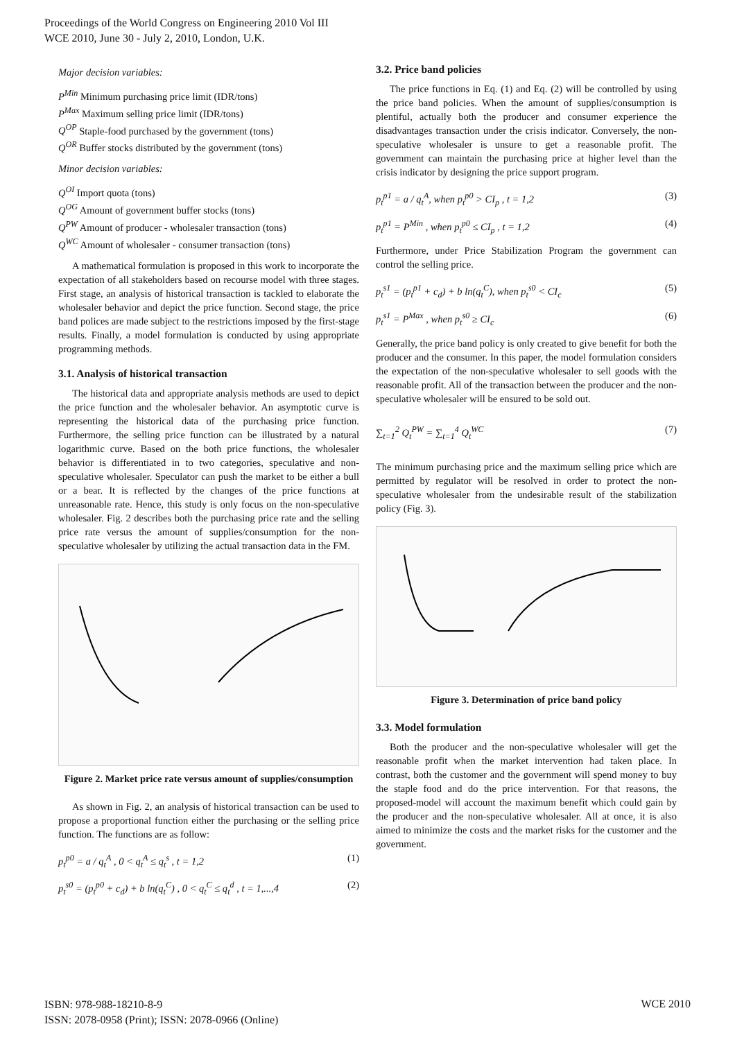Proceedings of the World Congress on Engineering 2010 Vol III
WCE 2010, June 30 - July 2, 2010, London, U.K.
Major decision variables:
P<sup>Min</sup> Minimum purchasing price limit (IDR/tons)
P<sup>Max</sup> Maximum selling price limit (IDR/tons)
Q<sup>OP</sup> Staple-food purchased by the government (tons)
Q<sup>OR</sup> Buffer stocks distributed by the government (tons)
Minor decision variables:
Q<sup>OI</sup> Import quota (tons)
Q<sup>OG</sup> Amount of government buffer stocks (tons)
Q<sup>PW</sup> Amount of producer - wholesaler transaction (tons)
Q<sup>WC</sup> Amount of wholesaler - consumer transaction (tons)
A mathematical formulation is proposed in this work to incorporate the expectation of all stakeholders based on recourse model with three stages. First stage, an analysis of historical transaction is tackled to elaborate the wholesaler behavior and depict the price function. Second stage, the price band polices are made subject to the restrictions imposed by the first-stage results. Finally, a model formulation is conducted by using appropriate programming methods.
3.1. Analysis of historical transaction
The historical data and appropriate analysis methods are used to depict the price function and the wholesaler behavior. An asymptotic curve is representing the historical data of the purchasing price function. Furthermore, the selling price function can be illustrated by a natural logarithmic curve. Based on the both price functions, the wholesaler behavior is differentiated in to two categories, speculative and non-speculative wholesaler. Speculator can push the market to be either a bull or a bear. It is reflected by the changes of the price functions at unreasonable rate. Hence, this study is only focus on the non-speculative wholesaler. Fig. 2 describes both the purchasing price rate and the selling price rate versus the amount of supplies/consumption for the non-speculative wholesaler by utilizing the actual transaction data in the FM.
Figure 2. Market price rate versus amount of supplies/consumption
As shown in Fig. 2, an analysis of historical transaction can be used to propose a proportional function either the purchasing or the selling price function. The functions are as follow:
p<sub>t</sub><sup>p0</sup> = a / q<sub>t</sub><sup>A</sup> , 0 < q<sub>t</sub><sup>A</sup> ≤ q<sub>t</sub><sup>s</sup> , t = 1,2 (1)
p<sub>t</sub><sup>s0</sup> = (p<sub>t</sub><sup>p0</sup> + c<sub>d</sub>) + b ln(q<sub>t</sub><sup>C</sup>) , 0 < q<sub>t</sub><sup>C</sup> ≤ q<sub>t</sub><sup>d</sup> , t = 1,...,4 (2)
3.2. Price band policies
The price functions in Eq. (1) and Eq. (2) will be controlled by using the price band policies. When the amount of supplies/consumption is plentiful, actually both the producer and consumer experience the disadvantages transaction under the crisis indicator. Conversely, the non-speculative wholesaler is unsure to get a reasonable profit. The government can maintain the purchasing price at higher level than the crisis indicator by designing the price support program.
p<sub>t</sub><sup>p1</sup> = a / q<sub>t</sub><sup>A</sup>, when p<sub>t</sub><sup>p0</sup> > CI<sub>p</sub> , t = 1,2 (3)
p<sub>t</sub><sup>p1</sup> = P<sup>Min</sup> , when p<sub>t</sub><sup>p0</sup> ≤ CI<sub>p</sub> , t = 1,2 (4)
Furthermore, under Price Stabilization Program the government can control the selling price.
p<sub>t</sub><sup>s1</sup> = (p<sub>t</sub><sup>p1</sup> + c<sub>d</sub>) + b ln(q<sub>t</sub><sup>C</sup>), when p<sub>t</sub><sup>s0</sup> < CI<sub>c</sub> (5)
p<sub>t</sub><sup>s1</sup> = P<sup>Max</sup> , when p<sub>t</sub><sup>s0</sup> ≥ CI<sub>c</sub> (6)
Generally, the price band policy is only created to give benefit for both the producer and the consumer. In this paper, the model formulation considers the expectation of the non-speculative wholesaler to sell goods with the reasonable profit. All of the transaction between the producer and the non-speculative wholesaler will be ensured to be sold out.
∑<sub>t=1</sub><sup>2</sup> Q<sub>t</sub><sup>PW</sup> = ∑<sub>t=1</sub><sup>4</sup> Q<sub>t</sub><sup>WC</sup> (7)
The minimum purchasing price and the maximum selling price which are permitted by regulator will be resolved in order to protect the non-speculative wholesaler from the undesirable result of the stabilization policy (Fig. 3).
Figure 3. Determination of price band policy
3.3. Model formulation
Both the producer and the non-speculative wholesaler will get the reasonable profit when the market intervention had taken place. In contrast, both the customer and the government will spend money to buy the staple food and do the price intervention. For that reasons, the proposed-model will account the maximum benefit which could gain by the producer and the non-speculative wholesaler. All at once, it is also aimed to minimize the costs and the market risks for the customer and the government.
ISBN: 978-988-18210-8-9
ISSN: 2078-0958 (Print); ISSN: 2078-0966 (Online)
WCE 2010